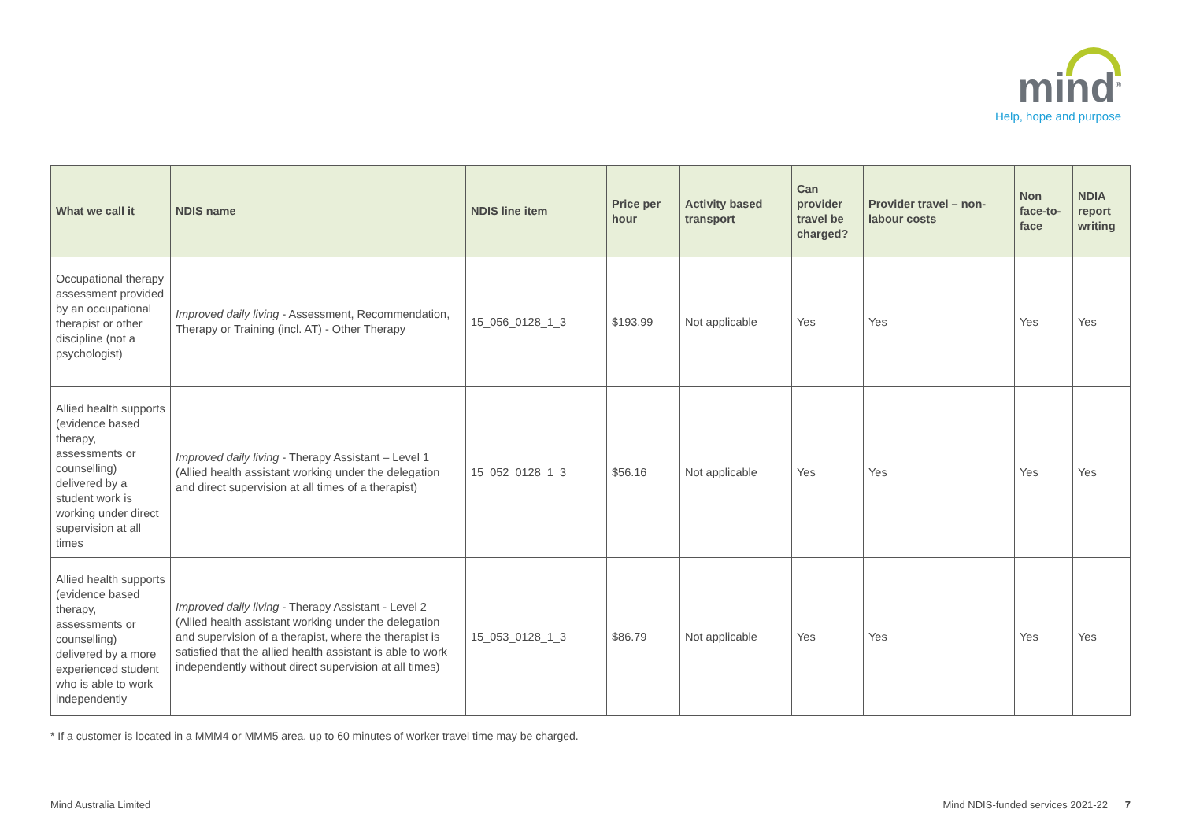mind<sup>®</sup>
Help, hope and purpose
| What we call it | NDIS name | NDIS line item | Price per hour | Activity based transport | Can provider travel be charged? | Provider travel – non-labour costs | Non face-to-face | NDIA report writing |
| --- | --- | --- | --- | --- | --- | --- | --- | --- |
| Occupational therapy assessment provided by an occupational therapist or other discipline (not a psychologist) | Improved daily living - Assessment, Recommendation, Therapy or Training (incl. AT) - Other Therapy | 15_056_0128_1_3 | $193.99 | Not applicable | Yes | Yes | Yes | Yes |
| Allied health supports (evidence based therapy, assessments or counselling) delivered by a student work is working under direct supervision at all times | Improved daily living - Therapy Assistant – Level 1 (Allied health assistant working under the delegation and direct supervision at all times of a therapist) | 15_052_0128_1_3 | $56.16 | Not applicable | Yes | Yes | Yes | Yes |
| Allied health supports (evidence based therapy, assessments or counselling) delivered by a more experienced student who is able to work independently | Improved daily living - Therapy Assistant - Level 2 (Allied health assistant working under the delegation and supervision of a therapist, where the therapist is satisfied that the allied health assistant is able to work independently without direct supervision at all times) | 15_053_0128_1_3 | $86.79 | Not applicable | Yes | Yes | Yes | Yes |
* If a customer is located in a MMM4 or MMM5 area, up to 60 minutes of worker travel time may be charged.
Mind Australia Limited Mind NDIS-funded services 2021-22 7